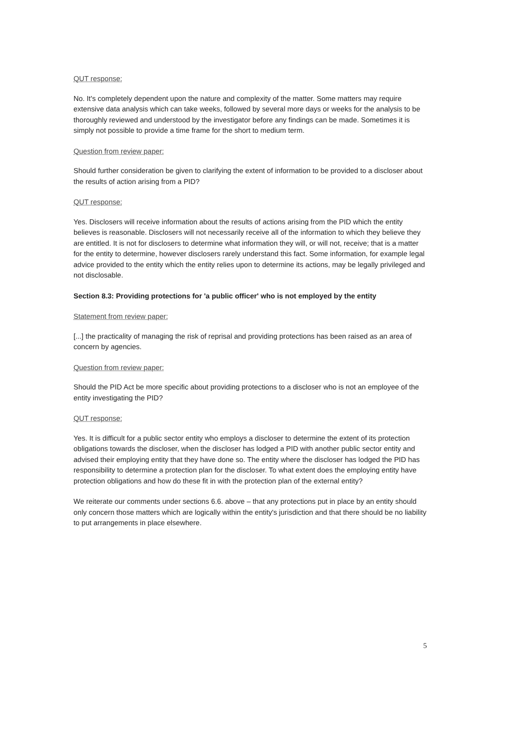QUT response:
No. It's completely dependent upon the nature and complexity of the matter. Some matters may require extensive data analysis which can take weeks, followed by several more days or weeks for the analysis to be thoroughly reviewed and understood by the investigator before any findings can be made. Sometimes it is simply not possible to provide a time frame for the short to medium term.
Question from review paper:
Should further consideration be given to clarifying the extent of information to be provided to a discloser about the results of action arising from a PID?
QUT response:
Yes. Disclosers will receive information about the results of actions arising from the PID which the entity believes is reasonable. Disclosers will not necessarily receive all of the information to which they believe they are entitled. It is not for disclosers to determine what information they will, or will not, receive; that is a matter for the entity to determine, however disclosers rarely understand this fact. Some information, for example legal advice provided to the entity which the entity relies upon to determine its actions, may be legally privileged and not disclosable.
Section 8.3: Providing protections for 'a public officer' who is not employed by the entity
Statement from review paper:
[...] the practicality of managing the risk of reprisal and providing protections has been raised as an area of concern by agencies.
Question from review paper:
Should the PID Act be more specific about providing protections to a discloser who is not an employee of the entity investigating the PID?
QUT response:
Yes. It is difficult for a public sector entity who employs a discloser to determine the extent of its protection obligations towards the discloser, when the discloser has lodged a PID with another public sector entity and advised their employing entity that they have done so. The entity where the discloser has lodged the PID has responsibility to determine a protection plan for the discloser. To what extent does the employing entity have protection obligations and how do these fit in with the protection plan of the external entity?
We reiterate our comments under sections 6.6. above – that any protections put in place by an entity should only concern those matters which are logically within the entity's jurisdiction and that there should be no liability to put arrangements in place elsewhere.
5